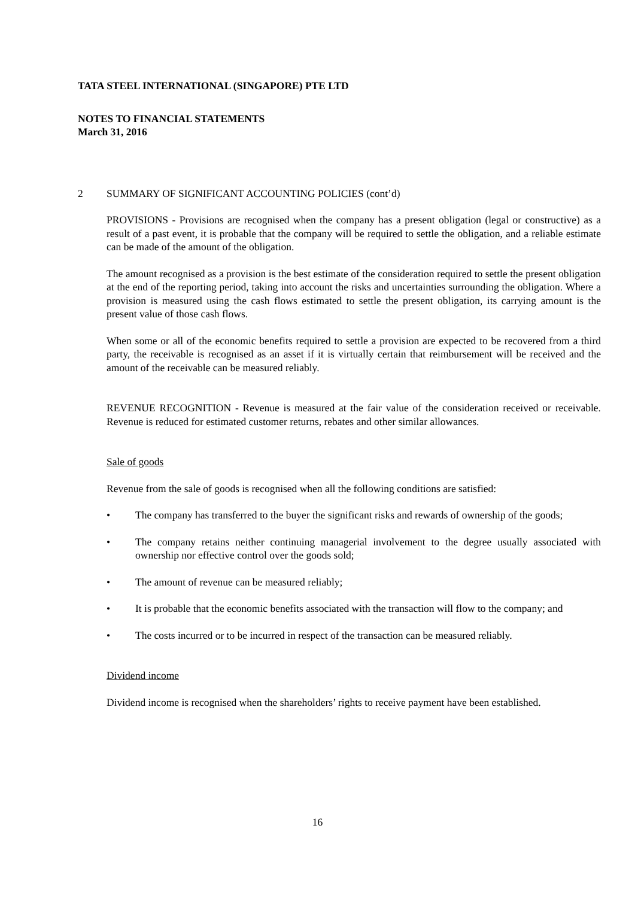TATA STEEL INTERNATIONAL (SINGAPORE) PTE LTD
NOTES TO FINANCIAL STATEMENTS
March 31, 2016
2 SUMMARY OF SIGNIFICANT ACCOUNTING POLICIES (cont’d)
PROVISIONS - Provisions are recognised when the company has a present obligation (legal or constructive) as a result of a past event, it is probable that the company will be required to settle the obligation, and a reliable estimate can be made of the amount of the obligation.
The amount recognised as a provision is the best estimate of the consideration required to settle the present obligation at the end of the reporting period, taking into account the risks and uncertainties surrounding the obligation. Where a provision is measured using the cash flows estimated to settle the present obligation, its carrying amount is the present value of those cash flows.
When some or all of the economic benefits required to settle a provision are expected to be recovered from a third party, the receivable is recognised as an asset if it is virtually certain that reimbursement will be received and the amount of the receivable can be measured reliably.
REVENUE RECOGNITION - Revenue is measured at the fair value of the consideration received or receivable. Revenue is reduced for estimated customer returns, rebates and other similar allowances.
Sale of goods
Revenue from the sale of goods is recognised when all the following conditions are satisfied:
• The company has transferred to the buyer the significant risks and rewards of ownership of the goods;
• The company retains neither continuing managerial involvement to the degree usually associated with ownership nor effective control over the goods sold;
• The amount of revenue can be measured reliably;
• It is probable that the economic benefits associated with the transaction will flow to the company; and
• The costs incurred or to be incurred in respect of the transaction can be measured reliably.
Dividend income
Dividend income is recognised when the shareholders’ rights to receive payment have been established.
16